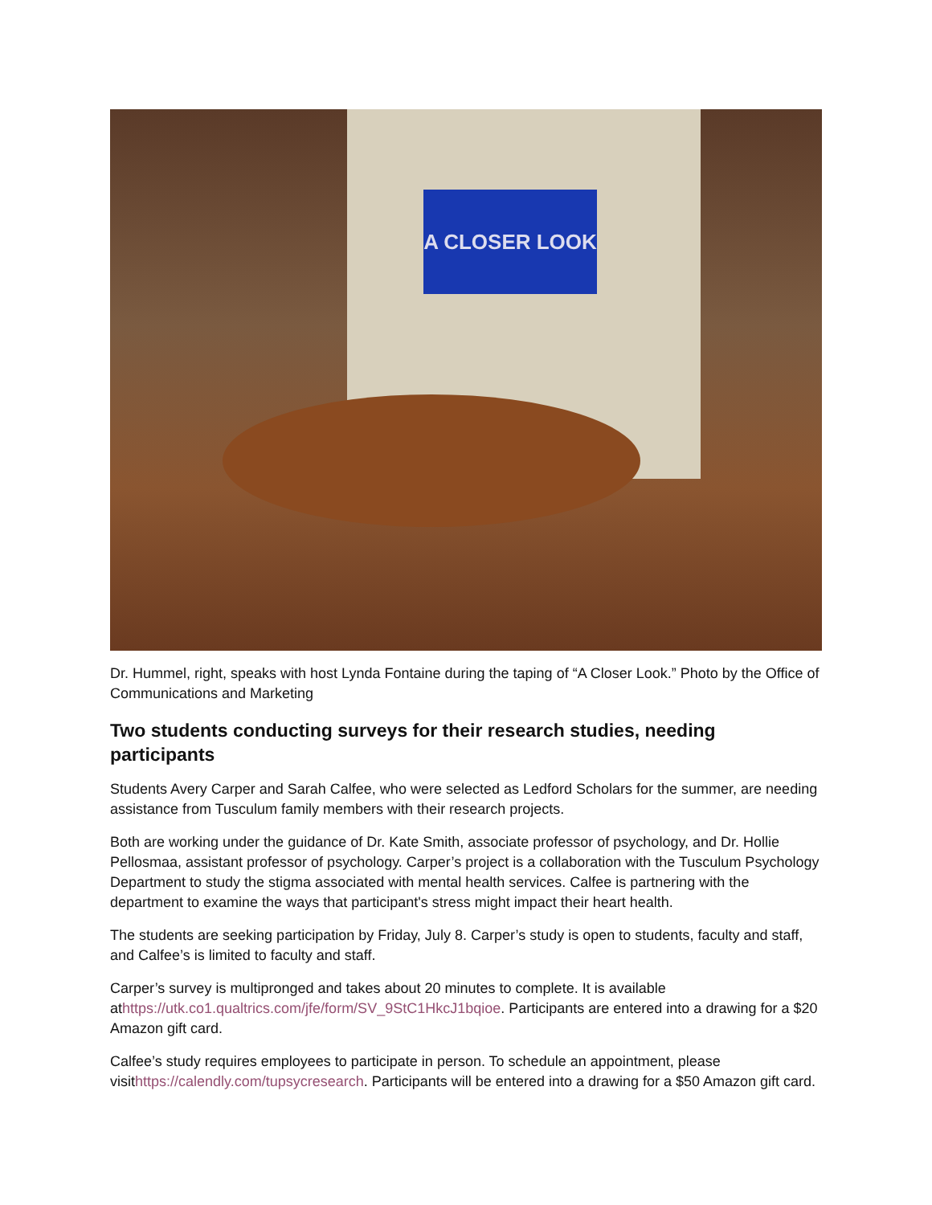A CLOSER LOOK
Dr. Hummel, right, speaks with host Lynda Fontaine during the taping of “A Closer Look.” Photo by the Office of Communications and Marketing
Two students conducting surveys for their research studies, needing participants
Students Avery Carper and Sarah Calfee, who were selected as Ledford Scholars for the summer, are needing assistance from Tusculum family members with their research projects.
Both are working under the guidance of Dr. Kate Smith, associate professor of psychology, and Dr. Hollie Pellosmaa, assistant professor of psychology. Carper’s project is a collaboration with the Tusculum Psychology Department to study the stigma associated with mental health services. Calfee is partnering with the department to examine the ways that participant's stress might impact their heart health.
The students are seeking participation by Friday, July 8. Carper’s study is open to students, faculty and staff, and Calfee’s is limited to faculty and staff.
Carper’s survey is multipronged and takes about 20 minutes to complete. It is available athttps://utk.co1.qualtrics.com/jfe/form/SV_9StC1HkcJ1bqioe. Participants are entered into a drawing for a $20 Amazon gift card.
Calfee’s study requires employees to participate in person. To schedule an appointment, please visithttps://calendly.com/tupsycresearch. Participants will be entered into a drawing for a $50 Amazon gift card.